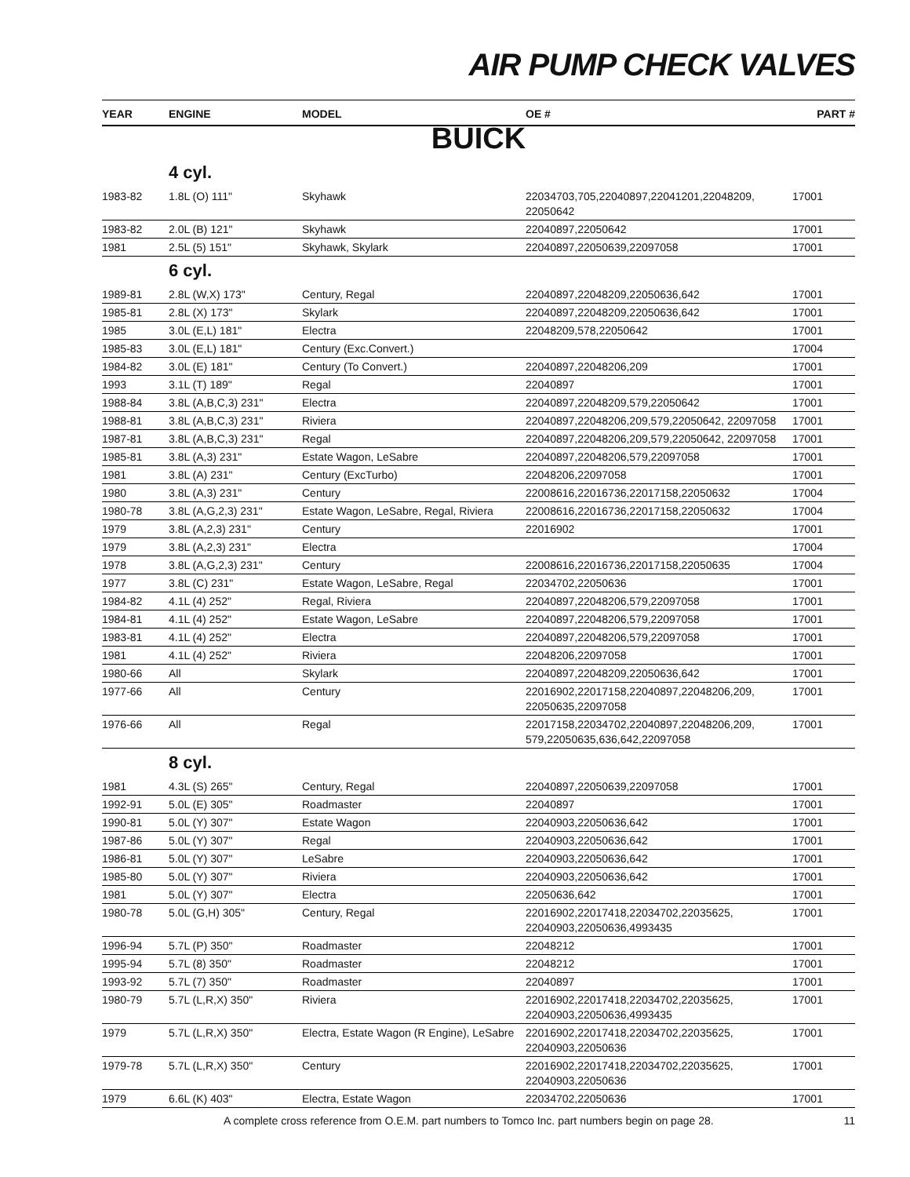AIR PUMP CHECK VALVES
| YEAR | ENGINE | MODEL | OE # | PART # |
| --- | --- | --- | --- | --- |
| BUICK | | | | |
| | 4 cyl. | | | |
| 1983-82 | 1.8L (O) 111" | Skyhawk | 22034703,705,22040897,22041201,22048209, 22050642 | 17001 |
| 1983-82 | 2.0L (B) 121" | Skyhawk | 22040897,22050642 | 17001 |
| 1981 | 2.5L (5) 151" | Skyhawk, Skylark | 22040897,22050639,22097058 | 17001 |
| | 6 cyl. | | | |
| 1989-81 | 2.8L (W,X) 173" | Century, Regal | 22040897,22048209,22050636,642 | 17001 |
| 1985-81 | 2.8L (X) 173" | Skylark | 22040897,22048209,22050636,642 | 17001 |
| 1985 | 3.0L (E,L) 181" | Electra | 22048209,578,22050642 | 17001 |
| 1985-83 | 3.0L (E,L) 181" | Century (Exc.Convert.) | | 17004 |
| 1984-82 | 3.0L (E) 181" | Century (To Convert.) | 22040897,22048206,209 | 17001 |
| 1993 | 3.1L (T) 189" | Regal | 22040897 | 17001 |
| 1988-84 | 3.8L (A,B,C,3) 231" | Electra | 22040897,22048209,579,22050642 | 17001 |
| 1988-81 | 3.8L (A,B,C,3) 231" | Riviera | 22040897,22048206,209,579,22050642, 22097058 | 17001 |
| 1987-81 | 3.8L (A,B,C,3) 231" | Regal | 22040897,22048206,209,579,22050642, 22097058 | 17001 |
| 1985-81 | 3.8L (A,3) 231" | Estate Wagon, LeSabre | 22040897,22048206,579,22097058 | 17001 |
| 1981 | 3.8L (A) 231" | Century (ExcTurbo) | 22048206,22097058 | 17001 |
| 1980 | 3.8L (A,3) 231" | Century | 22008616,22016736,22017158,22050632 | 17004 |
| 1980-78 | 3.8L (A,G,2,3) 231" | Estate Wagon, LeSabre, Regal, Riviera | 22008616,22016736,22017158,22050632 | 17004 |
| 1979 | 3.8L (A,2,3) 231" | Century | 22016902 | 17001 |
| 1979 | 3.8L (A,2,3) 231" | Electra | | 17004 |
| 1978 | 3.8L (A,G,2,3) 231" | Century | 22008616,22016736,22017158,22050635 | 17004 |
| 1977 | 3.8L (C) 231" | Estate Wagon, LeSabre, Regal | 22034702,22050636 | 17001 |
| 1984-82 | 4.1L (4) 252" | Regal, Riviera | 22040897,22048206,579,22097058 | 17001 |
| 1984-81 | 4.1L (4) 252" | Estate Wagon, LeSabre | 22040897,22048206,579,22097058 | 17001 |
| 1983-81 | 4.1L (4) 252" | Electra | 22040897,22048206,579,22097058 | 17001 |
| 1981 | 4.1L (4) 252" | Riviera | 22048206,22097058 | 17001 |
| 1980-66 | All | Skylark | 22040897,22048209,22050636,642 | 17001 |
| 1977-66 | All | Century | 22016902,22017158,22040897,22048206,209, 22050635,22097058 | 17001 |
| 1976-66 | All | Regal | 22017158,22034702,22040897,22048206,209, 579,22050635,636,642,22097058 | 17001 |
| | 8 cyl. | | | |
| 1981 | 4.3L (S) 265" | Century, Regal | 22040897,22050639,22097058 | 17001 |
| 1992-91 | 5.0L (E) 305" | Roadmaster | 22040897 | 17001 |
| 1990-81 | 5.0L (Y) 307" | Estate Wagon | 22040903,22050636,642 | 17001 |
| 1987-86 | 5.0L (Y) 307" | Regal | 22040903,22050636,642 | 17001 |
| 1986-81 | 5.0L (Y) 307" | LeSabre | 22040903,22050636,642 | 17001 |
| 1985-80 | 5.0L (Y) 307" | Riviera | 22040903,22050636,642 | 17001 |
| 1981 | 5.0L (Y) 307" | Electra | 22050636,642 | 17001 |
| 1980-78 | 5.0L (G,H) 305" | Century, Regal | 22016902,22017418,22034702,22035625, 22040903,22050636,4993435 | 17001 |
| 1996-94 | 5.7L (P) 350" | Roadmaster | 22048212 | 17001 |
| 1995-94 | 5.7L (8) 350" | Roadmaster | 22048212 | 17001 |
| 1993-92 | 5.7L (7) 350" | Roadmaster | 22040897 | 17001 |
| 1980-79 | 5.7L (L,R,X) 350" | Riviera | 22016902,22017418,22034702,22035625, 22040903,22050636,4993435 | 17001 |
| 1979 | 5.7L (L,R,X) 350" | Electra, Estate Wagon (R Engine), LeSabre | 22016902,22017418,22034702,22035625, 22040903,22050636 | 17001 |
| 1979-78 | 5.7L (L,R,X) 350" | Century | 22016902,22017418,22034702,22035625, 22040903,22050636 | 17001 |
| 1979 | 6.6L (K) 403" | Electra, Estate Wagon | 22034702,22050636 | 17001 |
A complete cross reference from O.E.M. part numbers to Tomco Inc. part numbers begin on page 28. 11